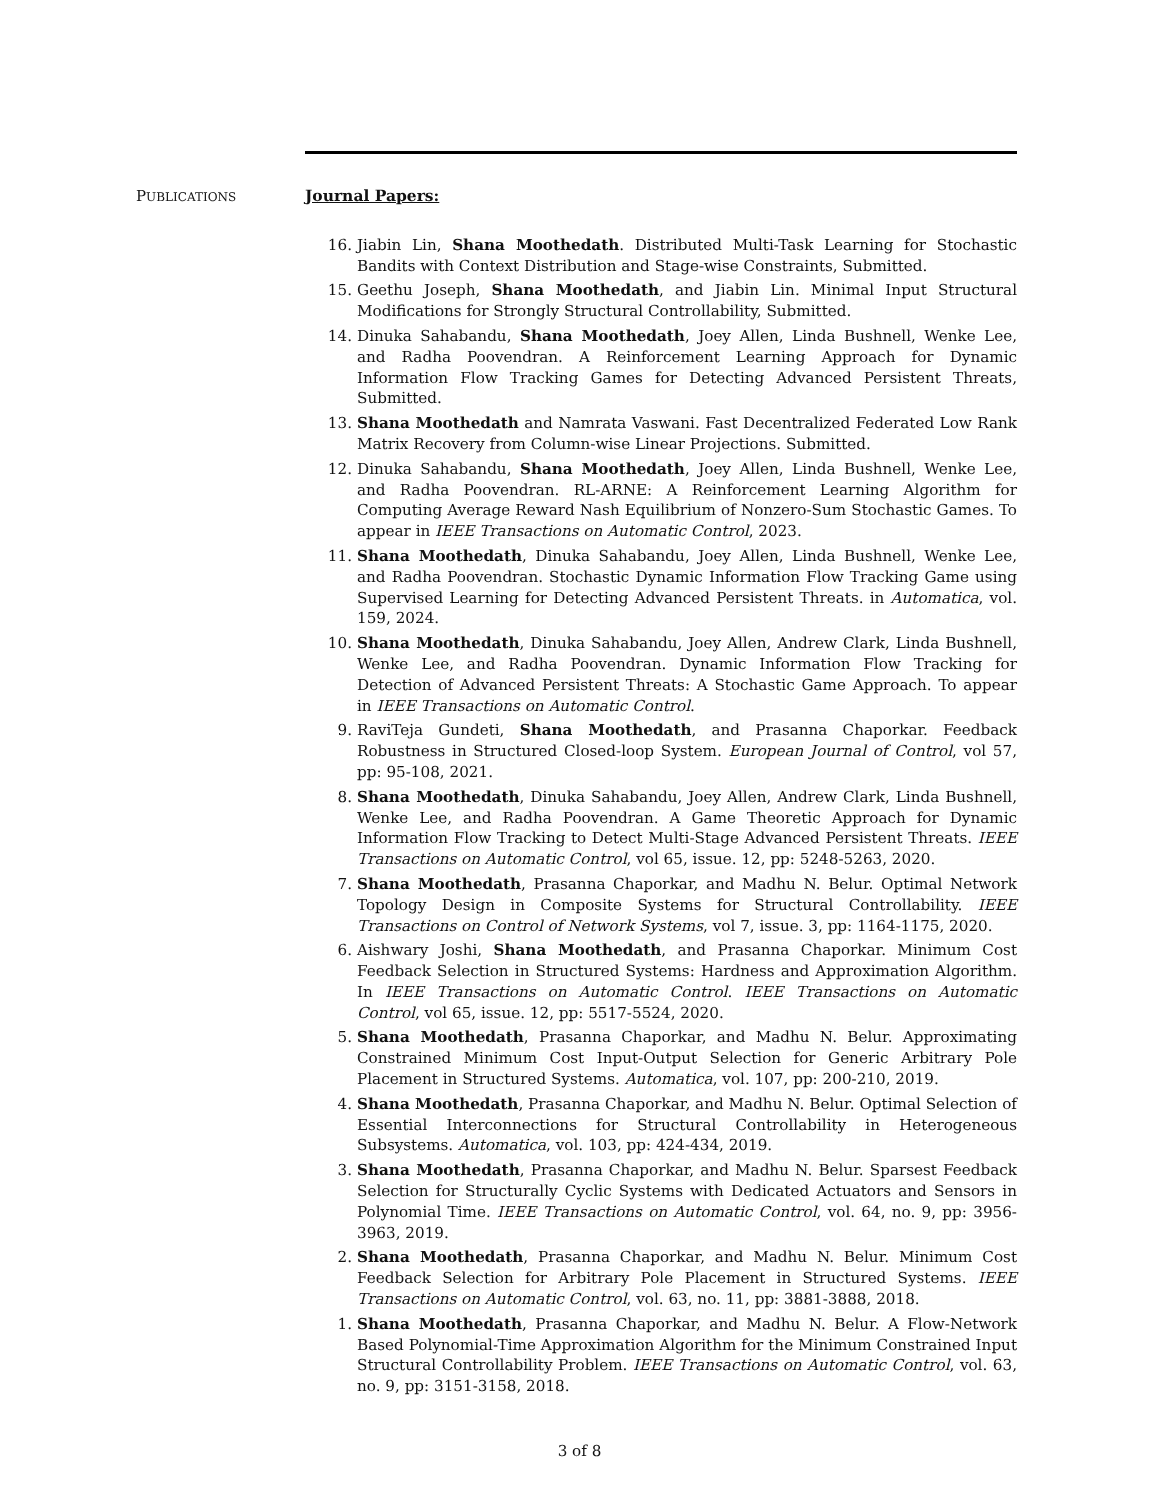PUBLICATIONS
Journal Papers:
16. Jiabin Lin, Shana Moothedath. Distributed Multi-Task Learning for Stochastic Bandits with Context Distribution and Stage-wise Constraints, Submitted.
15. Geethu Joseph, Shana Moothedath, and Jiabin Lin. Minimal Input Structural Modifications for Strongly Structural Controllability, Submitted.
14. Dinuka Sahabandu, Shana Moothedath, Joey Allen, Linda Bushnell, Wenke Lee, and Radha Poovendran. A Reinforcement Learning Approach for Dynamic Information Flow Tracking Games for Detecting Advanced Persistent Threats, Submitted.
13. Shana Moothedath and Namrata Vaswani. Fast Decentralized Federated Low Rank Matrix Recovery from Column-wise Linear Projections. Submitted.
12. Dinuka Sahabandu, Shana Moothedath, Joey Allen, Linda Bushnell, Wenke Lee, and Radha Poovendran. RL-ARNE: A Reinforcement Learning Algorithm for Computing Average Reward Nash Equilibrium of Nonzero-Sum Stochastic Games. To appear in IEEE Transactions on Automatic Control, 2023.
11. Shana Moothedath, Dinuka Sahabandu, Joey Allen, Linda Bushnell, Wenke Lee, and Radha Poovendran. Stochastic Dynamic Information Flow Tracking Game using Supervised Learning for Detecting Advanced Persistent Threats. in Automatica, vol. 159, 2024.
10. Shana Moothedath, Dinuka Sahabandu, Joey Allen, Andrew Clark, Linda Bushnell, Wenke Lee, and Radha Poovendran. Dynamic Information Flow Tracking for Detection of Advanced Persistent Threats: A Stochastic Game Approach. To appear in IEEE Transactions on Automatic Control.
9. RaviTeja Gundeti, Shana Moothedath, and Prasanna Chaporkar. Feedback Robustness in Structured Closed-loop System. European Journal of Control, vol 57, pp: 95-108, 2021.
8. Shana Moothedath, Dinuka Sahabandu, Joey Allen, Andrew Clark, Linda Bushnell, Wenke Lee, and Radha Poovendran. A Game Theoretic Approach for Dynamic Information Flow Tracking to Detect Multi-Stage Advanced Persistent Threats. IEEE Transactions on Automatic Control, vol 65, issue. 12, pp: 5248-5263, 2020.
7. Shana Moothedath, Prasanna Chaporkar, and Madhu N. Belur. Optimal Network Topology Design in Composite Systems for Structural Controllability. IEEE Transactions on Control of Network Systems, vol 7, issue. 3, pp: 1164-1175, 2020.
6. Aishwary Joshi, Shana Moothedath, and Prasanna Chaporkar. Minimum Cost Feedback Selection in Structured Systems: Hardness and Approximation Algorithm. In IEEE Transactions on Automatic Control. IEEE Transactions on Automatic Control, vol 65, issue. 12, pp: 5517-5524, 2020.
5. Shana Moothedath, Prasanna Chaporkar, and Madhu N. Belur. Approximating Constrained Minimum Cost Input-Output Selection for Generic Arbitrary Pole Placement in Structured Systems. Automatica, vol. 107, pp: 200-210, 2019.
4. Shana Moothedath, Prasanna Chaporkar, and Madhu N. Belur. Optimal Selection of Essential Interconnections for Structural Controllability in Heterogeneous Subsystems. Automatica, vol. 103, pp: 424-434, 2019.
3. Shana Moothedath, Prasanna Chaporkar, and Madhu N. Belur. Sparsest Feedback Selection for Structurally Cyclic Systems with Dedicated Actuators and Sensors in Polynomial Time. IEEE Transactions on Automatic Control, vol. 64, no. 9, pp: 3956-3963, 2019.
2. Shana Moothedath, Prasanna Chaporkar, and Madhu N. Belur. Minimum Cost Feedback Selection for Arbitrary Pole Placement in Structured Systems. IEEE Transactions on Automatic Control, vol. 63, no. 11, pp: 3881-3888, 2018.
1. Shana Moothedath, Prasanna Chaporkar, and Madhu N. Belur. A Flow-Network Based Polynomial-Time Approximation Algorithm for the Minimum Constrained Input Structural Controllability Problem. IEEE Transactions on Automatic Control, vol. 63, no. 9, pp: 3151-3158, 2018.
3 of 8